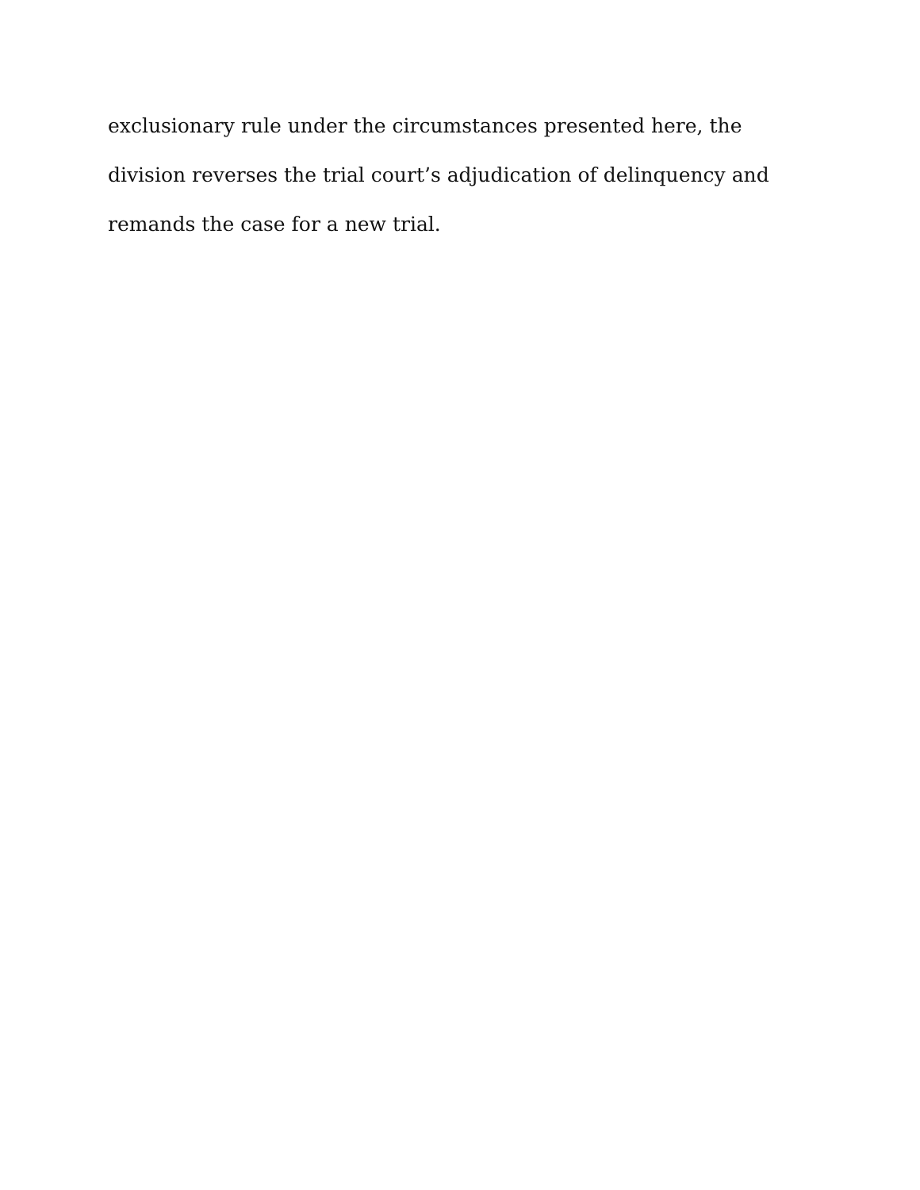exclusionary rule under the circumstances presented here, the
division reverses the trial court’s adjudication of delinquency and
remands the case for a new trial.